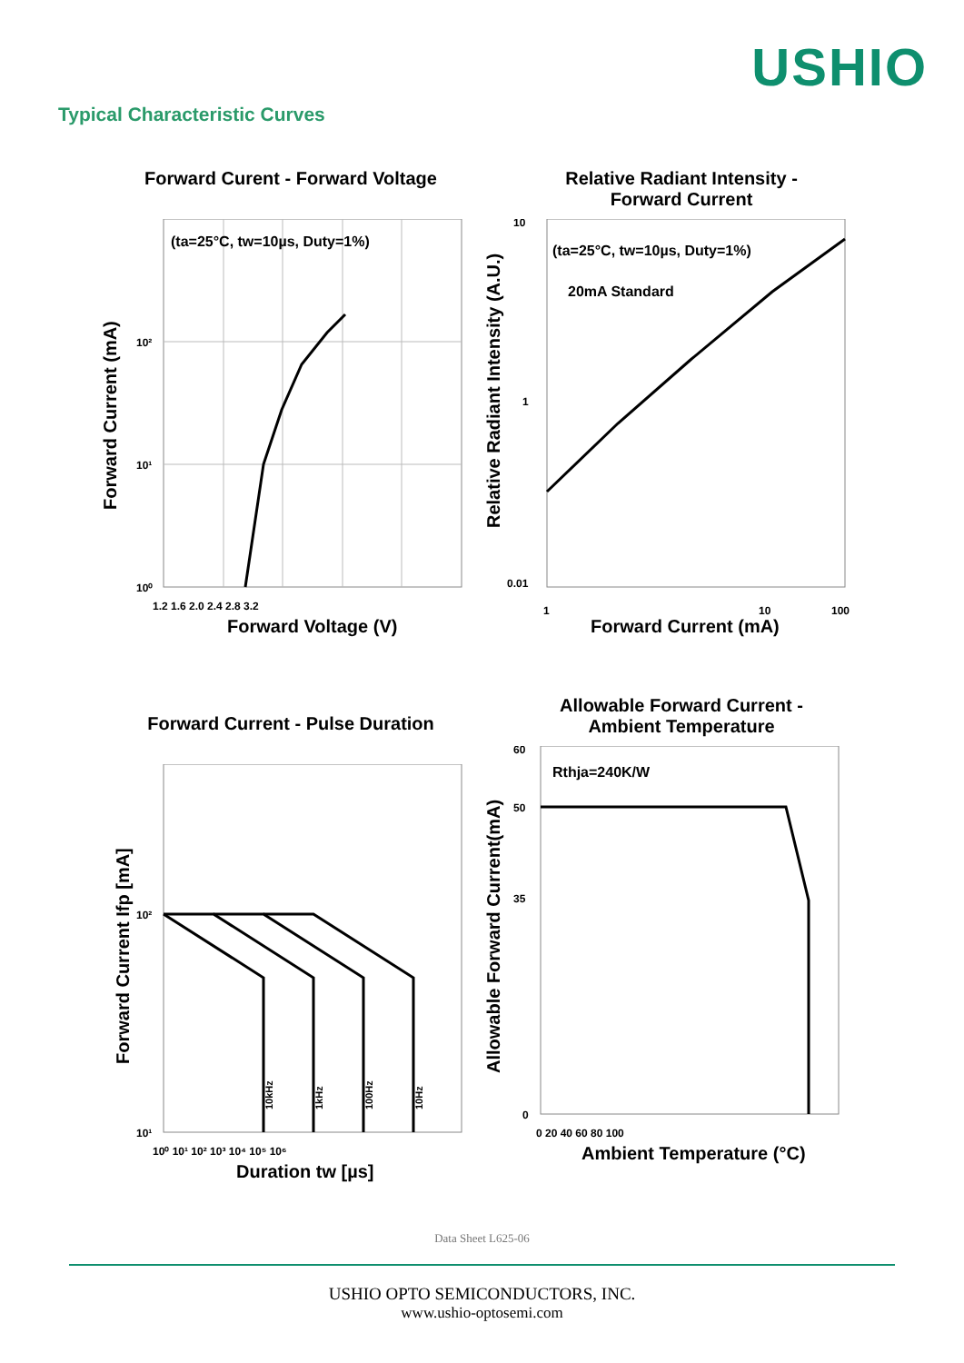USHIO
Typical Characteristic Curves
Forward Curent - Forward Voltage
(ta=25°C, tw=10µs, Duty=1%)
10²
10¹
10⁰
1.2 1.6 2.0 2.4 2.8 3.2
Forward Voltage (V)
Forward Current (mA)
Relative Radiant Intensity -
Forward Current
(ta=25°C, tw=10µs, Duty=1%)
20mA Standard
10
1
0.01
1
10
100
Forward Current (mA)
Relative Radiant Intensity (A.U.)
Forward Current - Pulse Duration
10kHz
1kHz
100Hz
10Hz
10²
10¹
10⁰ 10¹ 10² 10³ 10⁴ 10⁵ 10⁶
Duration tw [µs]
Forward Current Ifp [mA]
Allowable Forward Current -
Ambient Temperature
Rthja=240K/W
60
50
35
0
0 20 40 60 80 100
Ambient Temperature (°C)
Allowable Forward Current(mA)
Data Sheet L625-06
USHIO OPTO SEMICONDUCTORS, INC.
www.ushio-optosemi.com